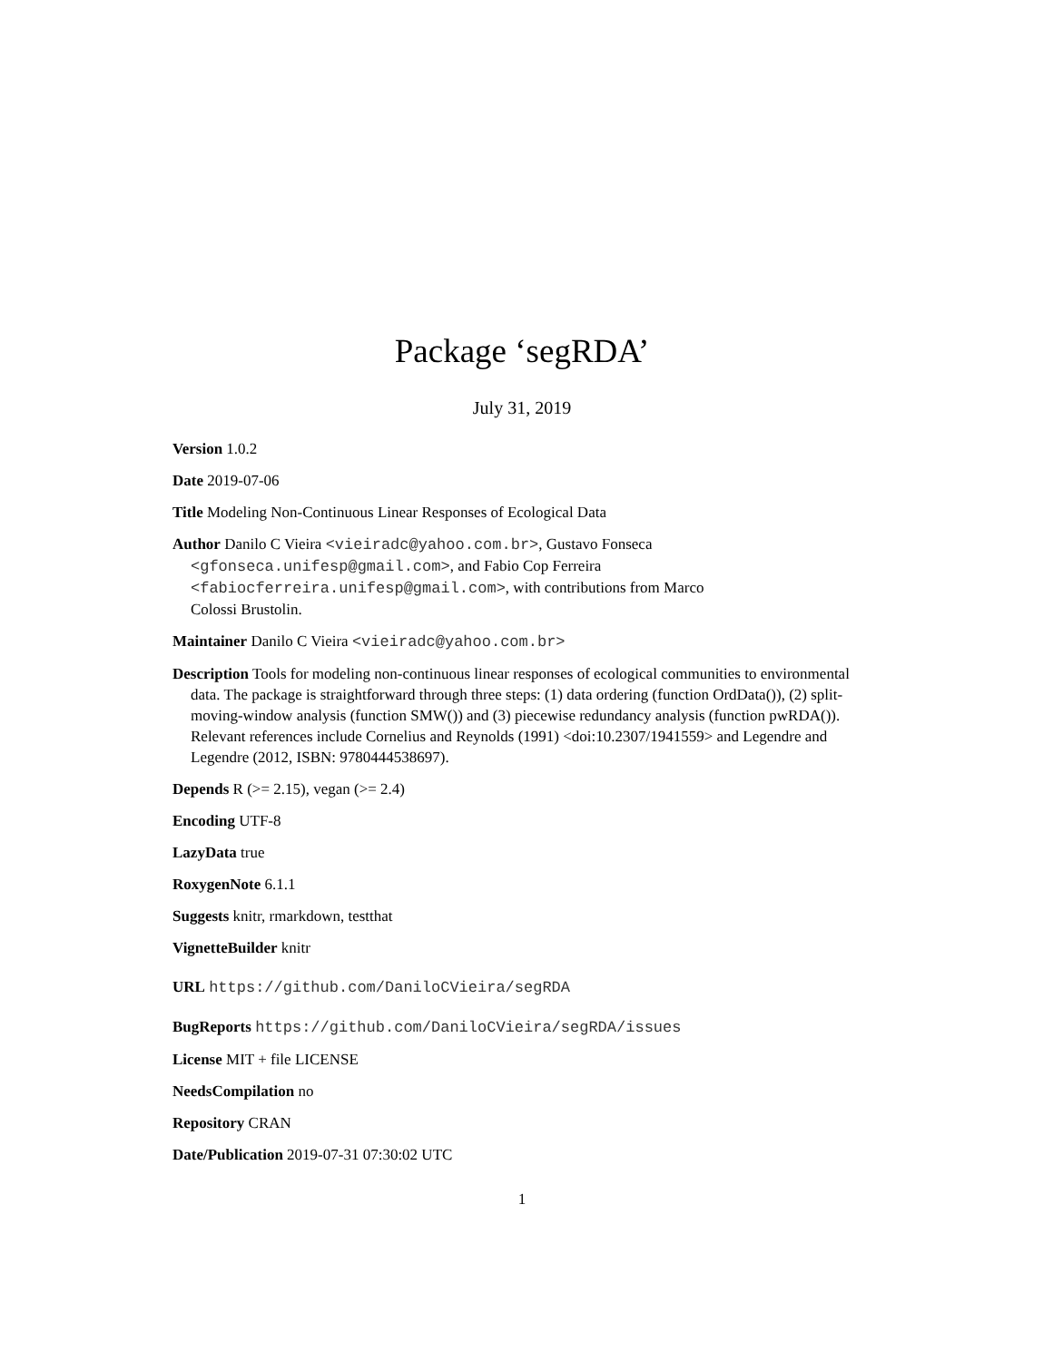Package ‘segRDA’
July 31, 2019
Version 1.0.2
Date 2019-07-06
Title Modeling Non-Continuous Linear Responses of Ecological Data
Author Danilo C Vieira <vieiradc@yahoo.com.br>, Gustavo Fonseca <gfonseca.unifesp@gmail.com>, and Fabio Cop Ferreira <fabiocferreira.unifesp@gmail.com>, with contributions from Marco Colossi Brustolin.
Maintainer Danilo C Vieira <vieiradc@yahoo.com.br>
Description Tools for modeling non-continuous linear responses of ecological communities to environmental data. The package is straightforward through three steps: (1) data ordering (function OrdData()), (2) split-moving-window analysis (function SMW()) and (3) piecewise redundancy analysis (function pwRDA()). Relevant references include Cornelius and Reynolds (1991) <doi:10.2307/1941559> and Legendre and Legendre (2012, ISBN: 9780444538697).
Depends R (>= 2.15), vegan (>= 2.4)
Encoding UTF-8
LazyData true
RoxygenNote 6.1.1
Suggests knitr, rmarkdown, testthat
VignetteBuilder knitr
URL https://github.com/DaniloCVieira/segRDA
BugReports https://github.com/DaniloCVieira/segRDA/issues
License MIT + file LICENSE
NeedsCompilation no
Repository CRAN
Date/Publication 2019-07-31 07:30:02 UTC
1